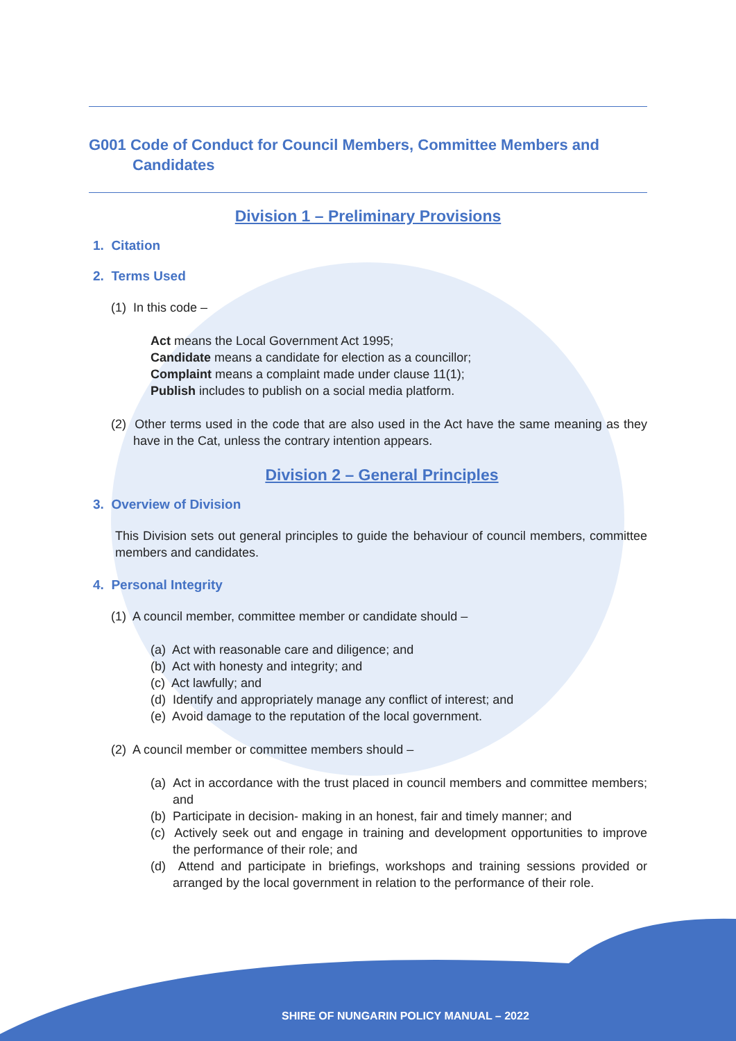G001 Code of Conduct for Council Members, Committee Members and Candidates
Division 1 – Preliminary Provisions
1. Citation
2. Terms Used
(1) In this code –
Act means the Local Government Act 1995;
Candidate means a candidate for election as a councillor;
Complaint means a complaint made under clause 11(1);
Publish includes to publish on a social media platform.
(2) Other terms used in the code that are also used in the Act have the same meaning as they have in the Cat, unless the contrary intention appears.
Division 2 – General Principles
3. Overview of Division
This Division sets out general principles to guide the behaviour of council members, committee members and candidates.
4. Personal Integrity
(1) A council member, committee member or candidate should –
(a) Act with reasonable care and diligence; and
(b) Act with honesty and integrity; and
(c) Act lawfully; and
(d) Identify and appropriately manage any conflict of interest; and
(e) Avoid damage to the reputation of the local government.
(2) A council member or committee members should –
(a) Act in accordance with the trust placed in council members and committee members; and
(b) Participate in decision- making in an honest, fair and timely manner; and
(c) Actively seek out and engage in training and development opportunities to improve the performance of their role; and
(d) Attend and participate in briefings, workshops and training sessions provided or arranged by the local government in relation to the performance of their role.
SHIRE OF NUNGARIN POLICY MANUAL – 2022